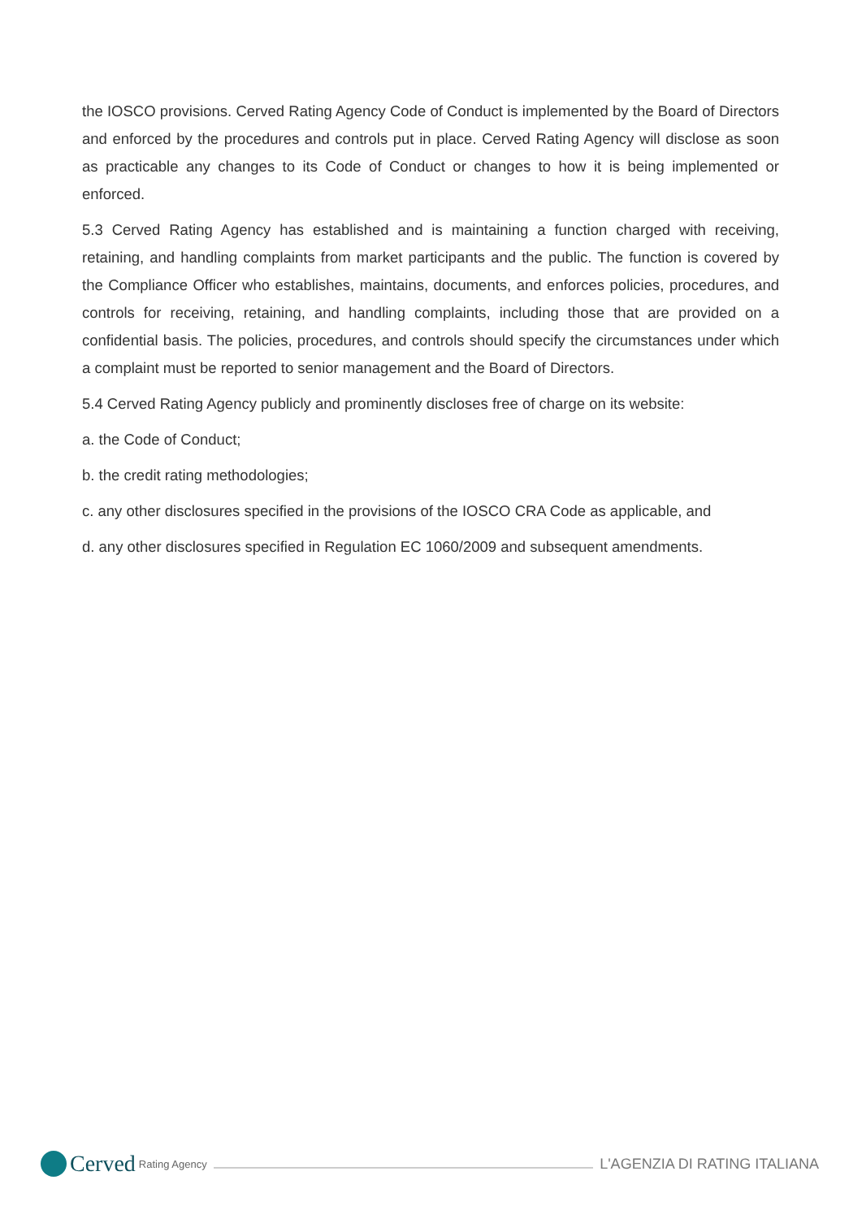the IOSCO provisions. Cerved Rating Agency Code of Conduct is implemented by the Board of Directors and enforced by the procedures and controls put in place. Cerved Rating Agency will disclose as soon as practicable any changes to its Code of Conduct or changes to how it is being implemented or enforced.
5.3 Cerved Rating Agency has established and is maintaining a function charged with receiving, retaining, and handling complaints from market participants and the public. The function is covered by the Compliance Officer who establishes, maintains, documents, and enforces policies, procedures, and controls for receiving, retaining, and handling complaints, including those that are provided on a confidential basis. The policies, procedures, and controls should specify the circumstances under which a complaint must be reported to senior management and the Board of Directors.
5.4 Cerved Rating Agency publicly and prominently discloses free of charge on its website:
a. the Code of Conduct;
b. the credit rating methodologies;
c. any other disclosures specified in the provisions of the IOSCO CRA Code as applicable, and
d. any other disclosures specified in Regulation EC 1060/2009 and subsequent amendments.
Cerved Rating Agency
L'AGENZIA DI RATING ITALIANA